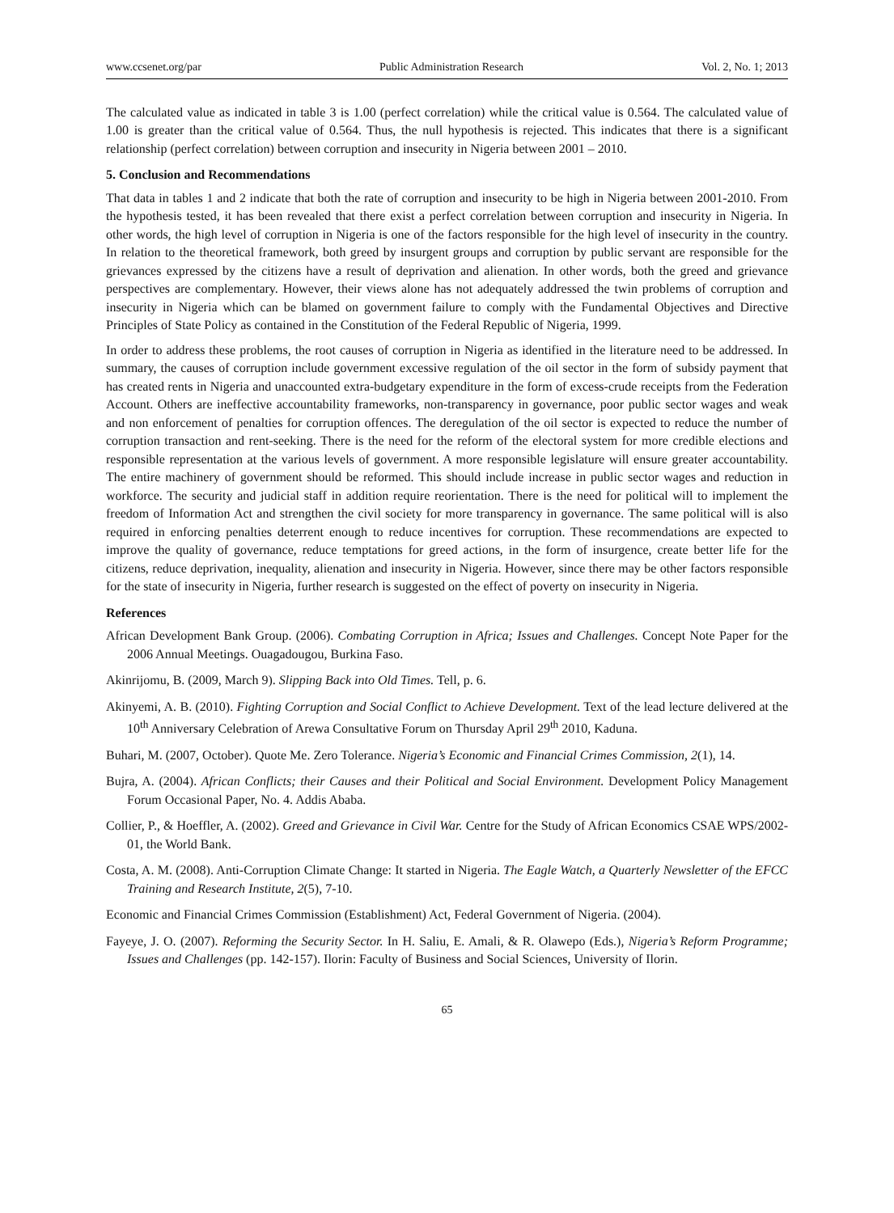www.ccsenet.org/par Public Administration Research Vol. 2, No. 1; 2013
The calculated value as indicated in table 3 is 1.00 (perfect correlation) while the critical value is 0.564. The calculated value of 1.00 is greater than the critical value of 0.564. Thus, the null hypothesis is rejected. This indicates that there is a significant relationship (perfect correlation) between corruption and insecurity in Nigeria between 2001 – 2010.
5. Conclusion and Recommendations
That data in tables 1 and 2 indicate that both the rate of corruption and insecurity to be high in Nigeria between 2001-2010. From the hypothesis tested, it has been revealed that there exist a perfect correlation between corruption and insecurity in Nigeria. In other words, the high level of corruption in Nigeria is one of the factors responsible for the high level of insecurity in the country. In relation to the theoretical framework, both greed by insurgent groups and corruption by public servant are responsible for the grievances expressed by the citizens have a result of deprivation and alienation. In other words, both the greed and grievance perspectives are complementary. However, their views alone has not adequately addressed the twin problems of corruption and insecurity in Nigeria which can be blamed on government failure to comply with the Fundamental Objectives and Directive Principles of State Policy as contained in the Constitution of the Federal Republic of Nigeria, 1999.
In order to address these problems, the root causes of corruption in Nigeria as identified in the literature need to be addressed. In summary, the causes of corruption include government excessive regulation of the oil sector in the form of subsidy payment that has created rents in Nigeria and unaccounted extra-budgetary expenditure in the form of excess-crude receipts from the Federation Account. Others are ineffective accountability frameworks, non-transparency in governance, poor public sector wages and weak and non enforcement of penalties for corruption offences. The deregulation of the oil sector is expected to reduce the number of corruption transaction and rent-seeking. There is the need for the reform of the electoral system for more credible elections and responsible representation at the various levels of government. A more responsible legislature will ensure greater accountability. The entire machinery of government should be reformed. This should include increase in public sector wages and reduction in workforce. The security and judicial staff in addition require reorientation. There is the need for political will to implement the freedom of Information Act and strengthen the civil society for more transparency in governance. The same political will is also required in enforcing penalties deterrent enough to reduce incentives for corruption. These recommendations are expected to improve the quality of governance, reduce temptations for greed actions, in the form of insurgence, create better life for the citizens, reduce deprivation, inequality, alienation and insecurity in Nigeria. However, since there may be other factors responsible for the state of insecurity in Nigeria, further research is suggested on the effect of poverty on insecurity in Nigeria.
References
African Development Bank Group. (2006). Combating Corruption in Africa; Issues and Challenges. Concept Note Paper for the 2006 Annual Meetings. Ouagadougou, Burkina Faso.
Akinrijomu, B. (2009, March 9). Slipping Back into Old Times. Tell, p. 6.
Akinyemi, A. B. (2010). Fighting Corruption and Social Conflict to Achieve Development. Text of the lead lecture delivered at the 10<sup>th</sup> Anniversary Celebration of Arewa Consultative Forum on Thursday April 29<sup>th</sup> 2010, Kaduna.
Buhari, M. (2007, October). Quote Me. Zero Tolerance. Nigeria’s Economic and Financial Crimes Commission, 2(1), 14.
Bujra, A. (2004). African Conflicts; their Causes and their Political and Social Environment. Development Policy Management Forum Occasional Paper, No. 4. Addis Ababa.
Collier, P., & Hoeffler, A. (2002). Greed and Grievance in Civil War. Centre for the Study of African Economics CSAE WPS/2002-01, the World Bank.
Costa, A. M. (2008). Anti-Corruption Climate Change: It started in Nigeria. The Eagle Watch, a Quarterly Newsletter of the EFCC Training and Research Institute, 2(5), 7-10.
Economic and Financial Crimes Commission (Establishment) Act, Federal Government of Nigeria. (2004).
Fayeye, J. O. (2007). Reforming the Security Sector. In H. Saliu, E. Amali, & R. Olawepo (Eds.), Nigeria’s Reform Programme; Issues and Challenges (pp. 142-157). Ilorin: Faculty of Business and Social Sciences, University of Ilorin.
65